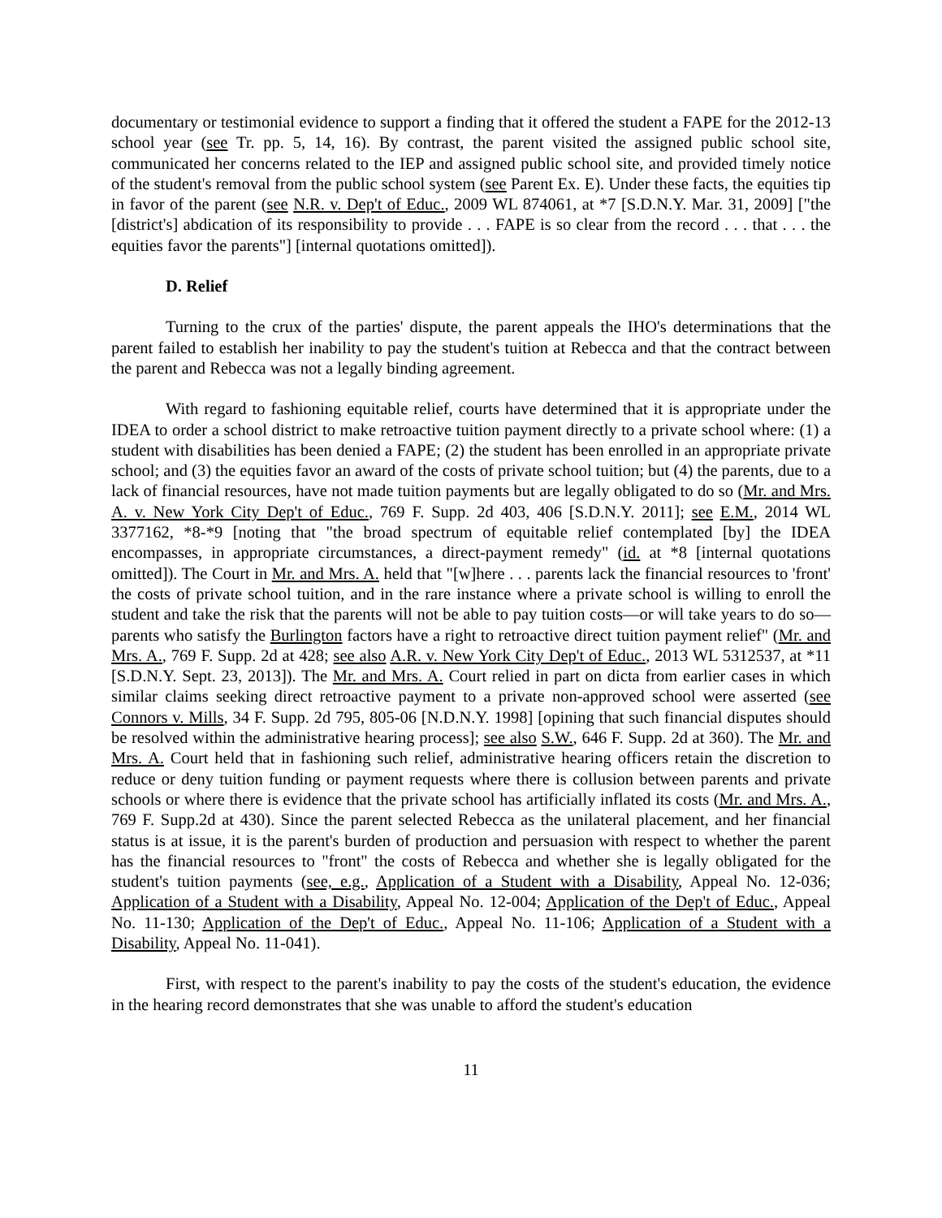documentary or testimonial evidence to support a finding that it offered the student a FAPE for the 2012-13 school year (see Tr. pp. 5, 14, 16). By contrast, the parent visited the assigned public school site, communicated her concerns related to the IEP and assigned public school site, and provided timely notice of the student's removal from the public school system (see Parent Ex. E). Under these facts, the equities tip in favor of the parent (see N.R. v. Dep't of Educ., 2009 WL 874061, at *7 [S.D.N.Y. Mar. 31, 2009] ["the [district's] abdication of its responsibility to provide . . . FAPE is so clear from the record . . . that . . . the equities favor the parents"] [internal quotations omitted]).
D. Relief
Turning to the crux of the parties' dispute, the parent appeals the IHO's determinations that the parent failed to establish her inability to pay the student's tuition at Rebecca and that the contract between the parent and Rebecca was not a legally binding agreement.
With regard to fashioning equitable relief, courts have determined that it is appropriate under the IDEA to order a school district to make retroactive tuition payment directly to a private school where: (1) a student with disabilities has been denied a FAPE; (2) the student has been enrolled in an appropriate private school; and (3) the equities favor an award of the costs of private school tuition; but (4) the parents, due to a lack of financial resources, have not made tuition payments but are legally obligated to do so (Mr. and Mrs. A. v. New York City Dep't of Educ., 769 F. Supp. 2d 403, 406 [S.D.N.Y. 2011]; see E.M., 2014 WL 3377162, *8-*9 [noting that "the broad spectrum of equitable relief contemplated [by] the IDEA encompasses, in appropriate circumstances, a direct-payment remedy" (id. at *8 [internal quotations omitted]). The Court in Mr. and Mrs. A. held that "[w]here . . . parents lack the financial resources to 'front' the costs of private school tuition, and in the rare instance where a private school is willing to enroll the student and take the risk that the parents will not be able to pay tuition costs—or will take years to do so—parents who satisfy the Burlington factors have a right to retroactive direct tuition payment relief" (Mr. and Mrs. A., 769 F. Supp. 2d at 428; see also A.R. v. New York City Dep't of Educ., 2013 WL 5312537, at *11 [S.D.N.Y. Sept. 23, 2013]). The Mr. and Mrs. A. Court relied in part on dicta from earlier cases in which similar claims seeking direct retroactive payment to a private non-approved school were asserted (see Connors v. Mills, 34 F. Supp. 2d 795, 805-06 [N.D.N.Y. 1998] [opining that such financial disputes should be resolved within the administrative hearing process]; see also S.W., 646 F. Supp. 2d at 360). The Mr. and Mrs. A. Court held that in fashioning such relief, administrative hearing officers retain the discretion to reduce or deny tuition funding or payment requests where there is collusion between parents and private schools or where there is evidence that the private school has artificially inflated its costs (Mr. and Mrs. A., 769 F. Supp.2d at 430). Since the parent selected Rebecca as the unilateral placement, and her financial status is at issue, it is the parent's burden of production and persuasion with respect to whether the parent has the financial resources to "front" the costs of Rebecca and whether she is legally obligated for the student's tuition payments (see, e.g., Application of a Student with a Disability, Appeal No. 12-036; Application of a Student with a Disability, Appeal No. 12-004; Application of the Dep't of Educ., Appeal No. 11-130; Application of the Dep't of Educ., Appeal No. 11-106; Application of a Student with a Disability, Appeal No. 11-041).
First, with respect to the parent's inability to pay the costs of the student's education, the evidence in the hearing record demonstrates that she was unable to afford the student's education
11